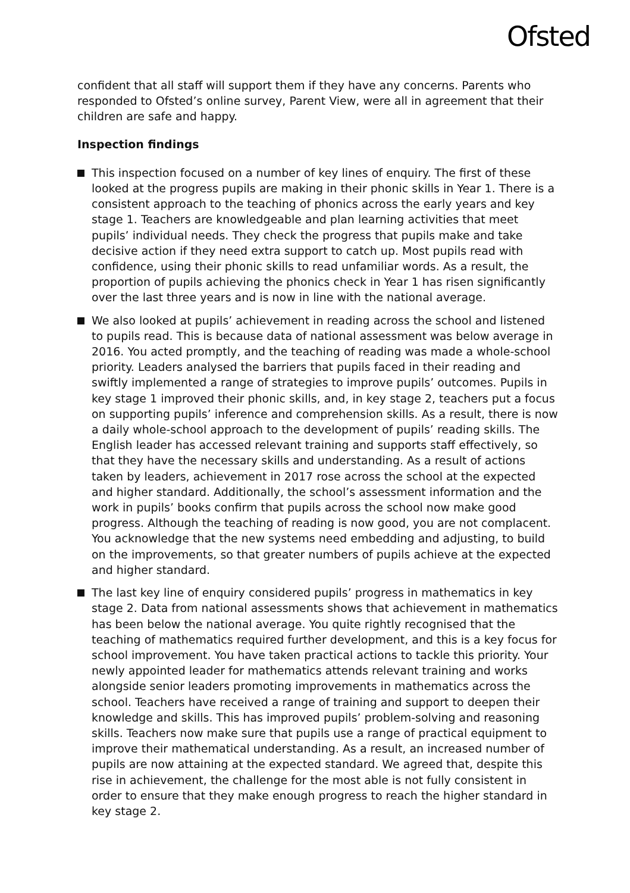Ofsted
confident that all staff will support them if they have any concerns. Parents who responded to Ofsted’s online survey, Parent View, were all in agreement that their children are safe and happy.
Inspection findings
This inspection focused on a number of key lines of enquiry. The first of these looked at the progress pupils are making in their phonic skills in Year 1. There is a consistent approach to the teaching of phonics across the early years and key stage 1. Teachers are knowledgeable and plan learning activities that meet pupils’ individual needs. They check the progress that pupils make and take decisive action if they need extra support to catch up. Most pupils read with confidence, using their phonic skills to read unfamiliar words. As a result, the proportion of pupils achieving the phonics check in Year 1 has risen significantly over the last three years and is now in line with the national average.
We also looked at pupils’ achievement in reading across the school and listened to pupils read. This is because data of national assessment was below average in 2016. You acted promptly, and the teaching of reading was made a whole-school priority. Leaders analysed the barriers that pupils faced in their reading and swiftly implemented a range of strategies to improve pupils’ outcomes. Pupils in key stage 1 improved their phonic skills, and, in key stage 2, teachers put a focus on supporting pupils’ inference and comprehension skills. As a result, there is now a daily whole-school approach to the development of pupils’ reading skills. The English leader has accessed relevant training and supports staff effectively, so that they have the necessary skills and understanding. As a result of actions taken by leaders, achievement in 2017 rose across the school at the expected and higher standard. Additionally, the school’s assessment information and the work in pupils’ books confirm that pupils across the school now make good progress. Although the teaching of reading is now good, you are not complacent. You acknowledge that the new systems need embedding and adjusting, to build on the improvements, so that greater numbers of pupils achieve at the expected and higher standard.
The last key line of enquiry considered pupils’ progress in mathematics in key stage 2. Data from national assessments shows that achievement in mathematics has been below the national average. You quite rightly recognised that the teaching of mathematics required further development, and this is a key focus for school improvement. You have taken practical actions to tackle this priority. Your newly appointed leader for mathematics attends relevant training and works alongside senior leaders promoting improvements in mathematics across the school. Teachers have received a range of training and support to deepen their knowledge and skills. This has improved pupils’ problem-solving and reasoning skills. Teachers now make sure that pupils use a range of practical equipment to improve their mathematical understanding. As a result, an increased number of pupils are now attaining at the expected standard. We agreed that, despite this rise in achievement, the challenge for the most able is not fully consistent in order to ensure that they make enough progress to reach the higher standard in key stage 2.